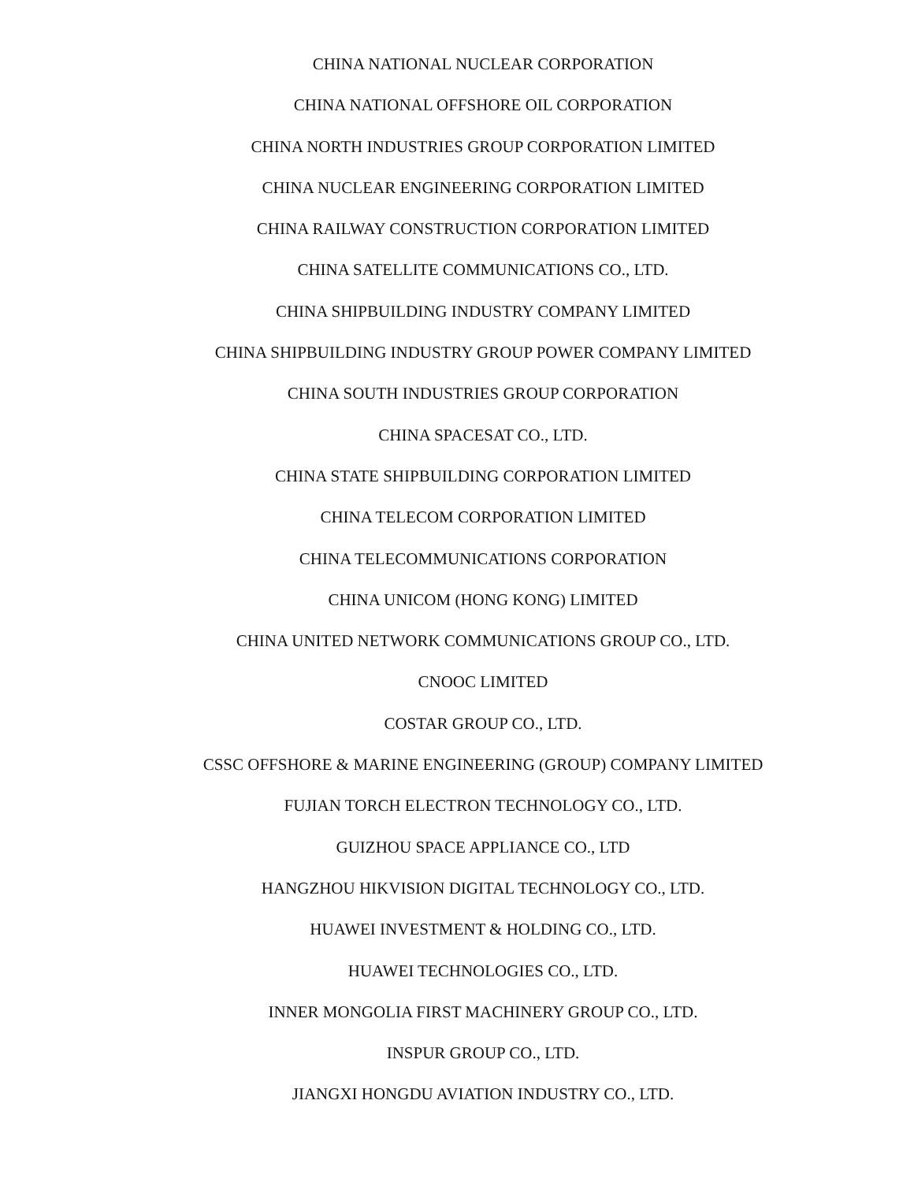CHINA NATIONAL NUCLEAR CORPORATION
CHINA NATIONAL OFFSHORE OIL CORPORATION
CHINA NORTH INDUSTRIES GROUP CORPORATION LIMITED
CHINA NUCLEAR ENGINEERING CORPORATION LIMITED
CHINA RAILWAY CONSTRUCTION CORPORATION LIMITED
CHINA SATELLITE COMMUNICATIONS CO., LTD.
CHINA SHIPBUILDING INDUSTRY COMPANY LIMITED
CHINA SHIPBUILDING INDUSTRY GROUP POWER COMPANY LIMITED
CHINA SOUTH INDUSTRIES GROUP CORPORATION
CHINA SPACESAT CO., LTD.
CHINA STATE SHIPBUILDING CORPORATION LIMITED
CHINA TELECOM CORPORATION LIMITED
CHINA TELECOMMUNICATIONS CORPORATION
CHINA UNICOM (HONG KONG) LIMITED
CHINA UNITED NETWORK COMMUNICATIONS GROUP CO., LTD.
CNOOC LIMITED
COSTAR GROUP CO., LTD.
CSSC OFFSHORE & MARINE ENGINEERING (GROUP) COMPANY LIMITED
FUJIAN TORCH ELECTRON TECHNOLOGY CO., LTD.
GUIZHOU SPACE APPLIANCE CO., LTD
HANGZHOU HIKVISION DIGITAL TECHNOLOGY CO., LTD.
HUAWEI INVESTMENT & HOLDING CO., LTD.
HUAWEI TECHNOLOGIES CO., LTD.
INNER MONGOLIA FIRST MACHINERY GROUP CO., LTD.
INSPUR GROUP CO., LTD.
JIANGXI HONGDU AVIATION INDUSTRY CO., LTD.